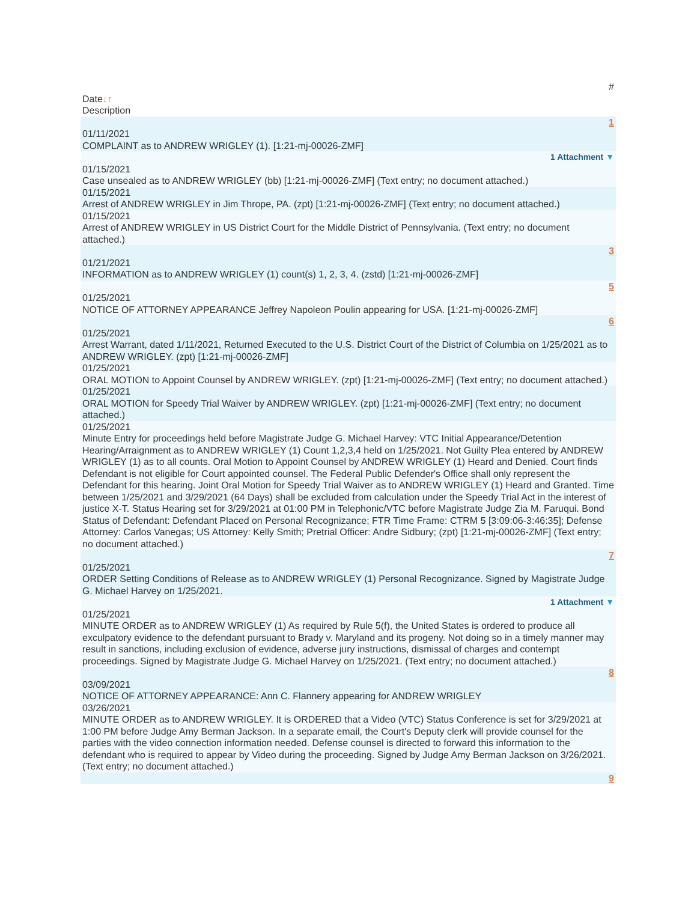#
Date↓↑
Description
1
01/11/2021
COMPLAINT as to ANDREW WRIGLEY (1). [1:21-mj-00026-ZMF]
1 Attachment ▼
01/15/2021
Case unsealed as to ANDREW WRIGLEY (bb) [1:21-mj-00026-ZMF] (Text entry; no document attached.)
01/15/2021
Arrest of ANDREW WRIGLEY in Jim Thrope, PA. (zpt) [1:21-mj-00026-ZMF] (Text entry; no document attached.)
01/15/2021
Arrest of ANDREW WRIGLEY in US District Court for the Middle District of Pennsylvania. (Text entry; no document attached.)
3
01/21/2021
INFORMATION as to ANDREW WRIGLEY (1) count(s) 1, 2, 3, 4. (zstd) [1:21-mj-00026-ZMF]
5
01/25/2021
NOTICE OF ATTORNEY APPEARANCE Jeffrey Napoleon Poulin appearing for USA. [1:21-mj-00026-ZMF]
6
01/25/2021
Arrest Warrant, dated 1/11/2021, Returned Executed to the U.S. District Court of the District of Columbia on 1/25/2021 as to ANDREW WRIGLEY. (zpt) [1:21-mj-00026-ZMF]
01/25/2021
ORAL MOTION to Appoint Counsel by ANDREW WRIGLEY. (zpt) [1:21-mj-00026-ZMF] (Text entry; no document attached.)
01/25/2021
ORAL MOTION for Speedy Trial Waiver by ANDREW WRIGLEY. (zpt) [1:21-mj-00026-ZMF] (Text entry; no document attached.)
01/25/2021
Minute Entry for proceedings held before Magistrate Judge G. Michael Harvey: VTC Initial Appearance/Detention Hearing/Arraignment as to ANDREW WRIGLEY (1) Count 1,2,3,4 held on 1/25/2021. Not Guilty Plea entered by ANDREW WRIGLEY (1) as to all counts. Oral Motion to Appoint Counsel by ANDREW WRIGLEY (1) Heard and Denied. Court finds Defendant is not eligible for Court appointed counsel. The Federal Public Defender's Office shall only represent the Defendant for this hearing. Joint Oral Motion for Speedy Trial Waiver as to ANDREW WRIGLEY (1) Heard and Granted. Time between 1/25/2021 and 3/29/2021 (64 Days) shall be excluded from calculation under the Speedy Trial Act in the interest of justice X-T. Status Hearing set for 3/29/2021 at 01:00 PM in Telephonic/VTC before Magistrate Judge Zia M. Faruqui. Bond Status of Defendant: Defendant Placed on Personal Recognizance; FTR Time Frame: CTRM 5 [3:09:06-3:46:35]; Defense Attorney: Carlos Vanegas; US Attorney: Kelly Smith; Pretrial Officer: Andre Sidbury; (zpt) [1:21-mj-00026-ZMF] (Text entry; no document attached.)
7
01/25/2021
ORDER Setting Conditions of Release as to ANDREW WRIGLEY (1) Personal Recognizance. Signed by Magistrate Judge G. Michael Harvey on 1/25/2021.
1 Attachment ▼
01/25/2021
MINUTE ORDER as to ANDREW WRIGLEY (1) As required by Rule 5(f), the United States is ordered to produce all exculpatory evidence to the defendant pursuant to Brady v. Maryland and its progeny. Not doing so in a timely manner may result in sanctions, including exclusion of evidence, adverse jury instructions, dismissal of charges and contempt proceedings. Signed by Magistrate Judge G. Michael Harvey on 1/25/2021. (Text entry; no document attached.)
8
03/09/2021
NOTICE OF ATTORNEY APPEARANCE: Ann C. Flannery appearing for ANDREW WRIGLEY
03/26/2021
MINUTE ORDER as to ANDREW WRIGLEY. It is ORDERED that a Video (VTC) Status Conference is set for 3/29/2021 at 1:00 PM before Judge Amy Berman Jackson. In a separate email, the Court's Deputy clerk will provide counsel for the parties with the video connection information needed. Defense counsel is directed to forward this information to the defendant who is required to appear by Video during the proceeding. Signed by Judge Amy Berman Jackson on 3/26/2021. (Text entry; no document attached.)
9